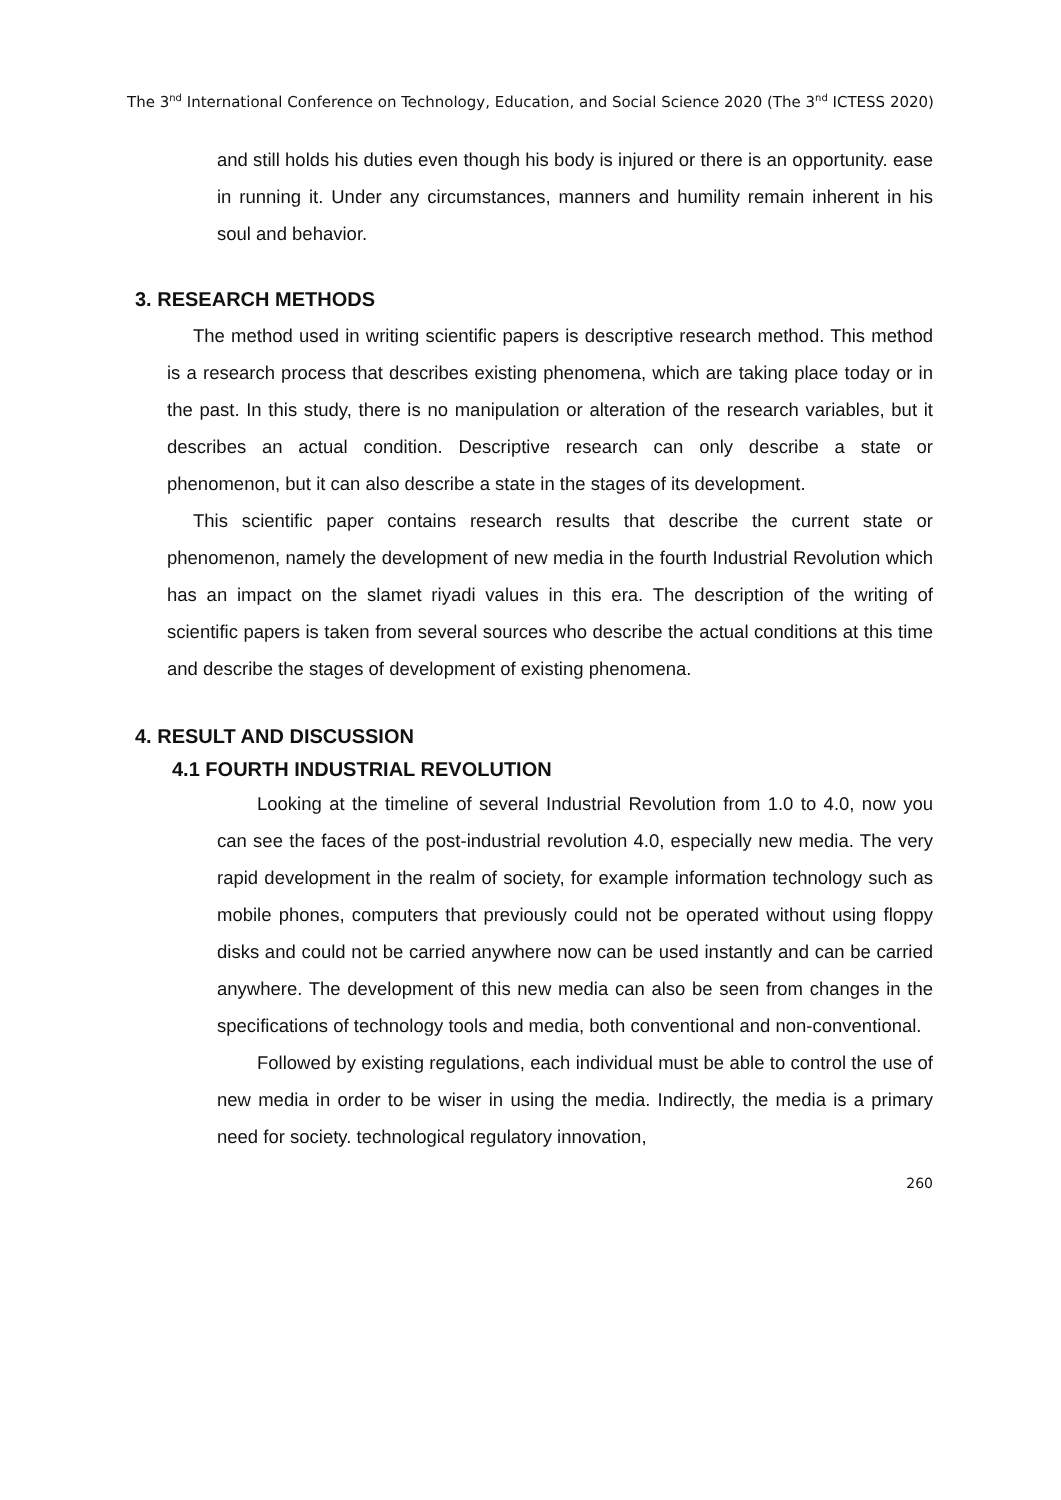The 3<sup>nd</sup> International Conference on Technology, Education, and Social Science 2020 (The 3<sup>nd</sup> ICTESS 2020)
and still holds his duties even though his body is injured or there is an opportunity. ease in running it. Under any circumstances, manners and humility remain inherent in his soul and behavior.
3. RESEARCH METHODS
The method used in writing scientific papers is descriptive research method. This method is a research process that describes existing phenomena, which are taking place today or in the past. In this study, there is no manipulation or alteration of the research variables, but it describes an actual condition. Descriptive research can only describe a state or phenomenon, but it can also describe a state in the stages of its development.
This scientific paper contains research results that describe the current state or phenomenon, namely the development of new media in the fourth Industrial Revolution which has an impact on the slamet riyadi values in this era. The description of the writing of scientific papers is taken from several sources who describe the actual conditions at this time and describe the stages of development of existing phenomena.
4. RESULT AND DISCUSSION
4.1 FOURTH INDUSTRIAL REVOLUTION
Looking at the timeline of several Industrial Revolution from 1.0 to 4.0, now you can see the faces of the post-industrial revolution 4.0, especially new media. The very rapid development in the realm of society, for example information technology such as mobile phones, computers that previously could not be operated without using floppy disks and could not be carried anywhere now can be used instantly and can be carried anywhere. The development of this new media can also be seen from changes in the specifications of technology tools and media, both conventional and non-conventional.
Followed by existing regulations, each individual must be able to control the use of new media in order to be wiser in using the media. Indirectly, the media is a primary need for society. technological regulatory innovation,
260